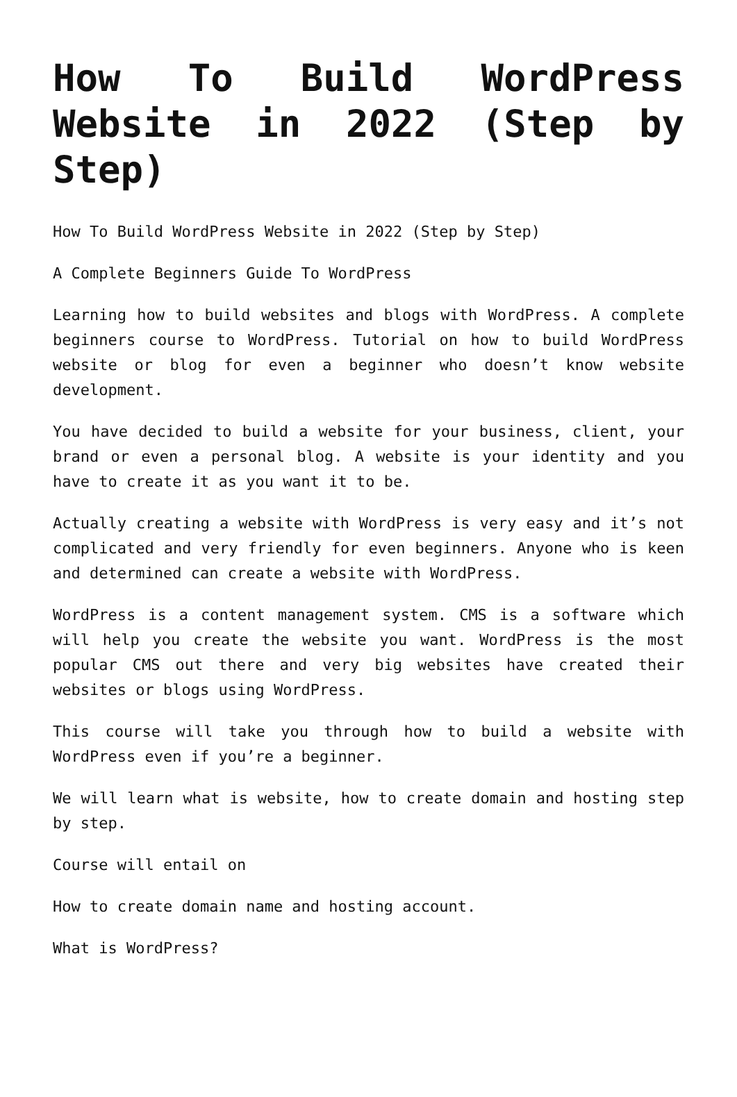How To Build WordPress Website in 2022 (Step by Step)
How To Build WordPress Website in 2022 (Step by Step)
A Complete Beginners Guide To WordPress
Learning how to build websites and blogs with WordPress. A complete beginners course to WordPress. Tutorial on how to build WordPress website or blog for even a beginner who doesn’t know website development.
You have decided to build a website for your business, client, your brand or even a personal blog. A website is your identity and you have to create it as you want it to be.
Actually creating a website with WordPress is very easy and it’s not complicated and very friendly for even beginners. Anyone who is keen and determined can create a website with WordPress.
WordPress is a content management system. CMS is a software which will help you create the website you want. WordPress is the most popular CMS out there and very big websites have created their websites or blogs using WordPress.
This course will take you through how to build a website with WordPress even if you’re a beginner.
We will learn what is website, how to create domain and hosting step by step.
Course will entail on
How to create domain name and hosting account.
What is WordPress?